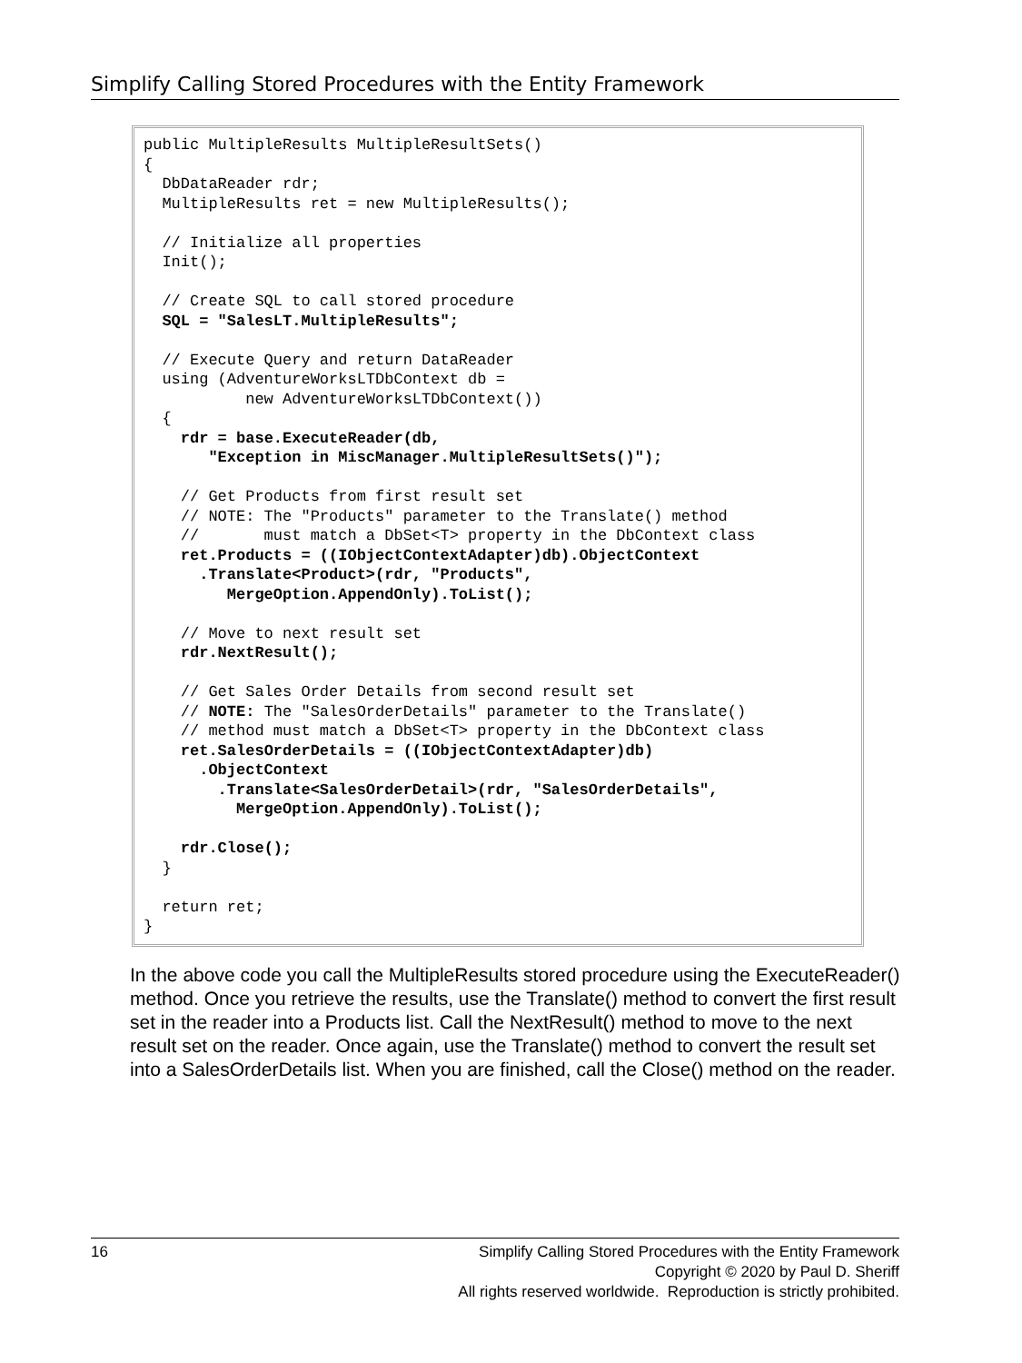Simplify Calling Stored Procedures with the Entity Framework
public MultipleResults MultipleResultSets()
{
  DbDataReader rdr;
  MultipleResults ret = new MultipleResults();

  // Initialize all properties
  Init();

  // Create SQL to call stored procedure
  SQL = "SalesLT.MultipleResults";

  // Execute Query and return DataReader
  using (AdventureWorksLTDbContext db =
           new AdventureWorksLTDbContext())
  {
    rdr = base.ExecuteReader(db,
       "Exception in MiscManager.MultipleResultSets()");

    // Get Products from first result set
    // NOTE: The "Products" parameter to the Translate() method
    //       must match a DbSet<T> property in the DbContext class
    ret.Products = ((IObjectContextAdapter)db).ObjectContext
      .Translate<Product>(rdr, "Products",
         MergeOption.AppendOnly).ToList();

    // Move to next result set
    rdr.NextResult();

    // Get Sales Order Details from second result set
    // NOTE: The "SalesOrderDetails" parameter to the Translate()
    // method must match a DbSet<T> property in the DbContext class
    ret.SalesOrderDetails = ((IObjectContextAdapter)db)
      .ObjectContext
        .Translate<SalesOrderDetail>(rdr, "SalesOrderDetails",
          MergeOption.AppendOnly).ToList();

    rdr.Close();
  }

  return ret;
}
In the above code you call the MultipleResults stored procedure using the ExecuteReader() method. Once you retrieve the results, use the Translate() method to convert the first result set in the reader into a Products list. Call the NextResult() method to move to the next result set on the reader. Once again, use the Translate() method to convert the result set into a SalesOrderDetails list. When you are finished, call the Close() method on the reader.
16
Simplify Calling Stored Procedures with the Entity Framework
Copyright © 2020 by Paul D. Sheriff
All rights reserved worldwide. Reproduction is strictly prohibited.